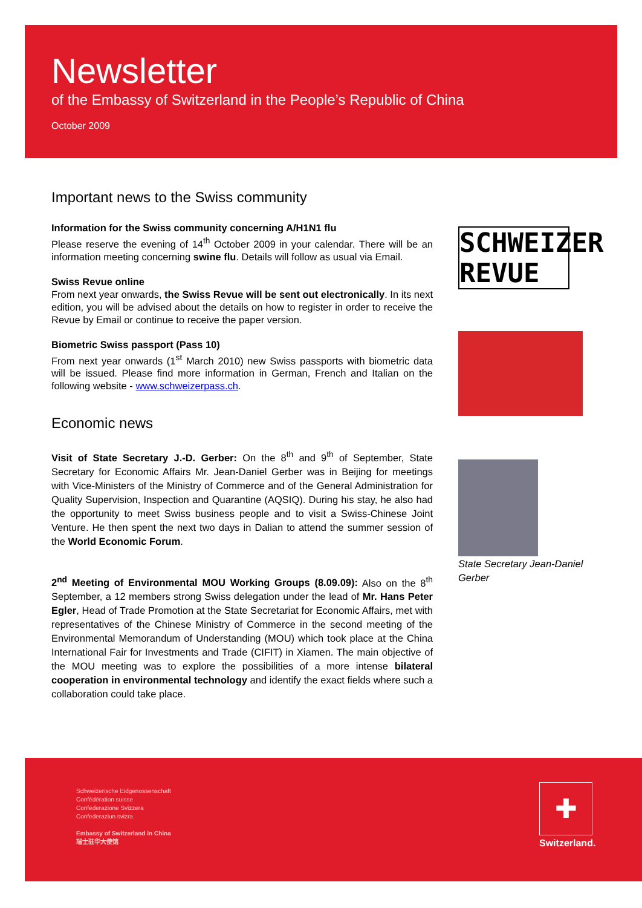Newsletter
of the Embassy of Switzerland in the People’s Republic of China
October 2009
Important news to the Swiss community
Information for the Swiss community concerning A/H1N1 flu
Please reserve the evening of 14<sup>th</sup> October 2009 in your calendar. There will be an information meeting concerning swine flu. Details will follow as usual via Email.
Swiss Revue online
From next year onwards, the Swiss Revue will be sent out electronically. In its next edition, you will be advised about the details on how to register in order to receive the Revue by Email or continue to receive the paper version.
Biometric Swiss passport (Pass 10)
From next year onwards (1<sup>st</sup> March 2010) new Swiss passports with biometric data will be issued. Please find more information in German, French and Italian on the following website - www.schweizerpass.ch.
Economic news
Visit of State Secretary J.-D. Gerber: On the 8<sup>th</sup> and 9<sup>th</sup> of September, State Secretary for Economic Affairs Mr. Jean-Daniel Gerber was in Beijing for meetings with Vice-Ministers of the Ministry of Commerce and of the General Administration for Quality Supervision, Inspection and Quarantine (AQSIQ). During his stay, he also had the opportunity to meet Swiss business people and to visit a Swiss-Chinese Joint Venture. He then spent the next two days in Dalian to attend the summer session of the World Economic Forum.
2<sup>nd</sup> Meeting of Environmental MOU Working Groups (8.09.09): Also on the 8<sup>th</sup> September, a 12 members strong Swiss delegation under the lead of Mr. Hans Peter Egler, Head of Trade Promotion at the State Secretariat for Economic Affairs, met with representatives of the Chinese Ministry of Commerce in the second meeting of the Environmental Memorandum of Understanding (MOU) which took place at the China International Fair for Investments and Trade (CIFIT) in Xiamen. The main objective of the MOU meeting was to explore the possibilities of a more intense bilateral cooperation in environmental technology and identify the exact fields where such a collaboration could take place.
SCHWEIZER
REVUE
State Secretary Jean-Daniel Gerber
Schweizerische Eidgenossenschaft
Confédération suisse
Confederazione Svizzera
Confederaziun svizra
Embassy of Switzerland in China
瑞士驻华大使馆
✚
Switzerland.